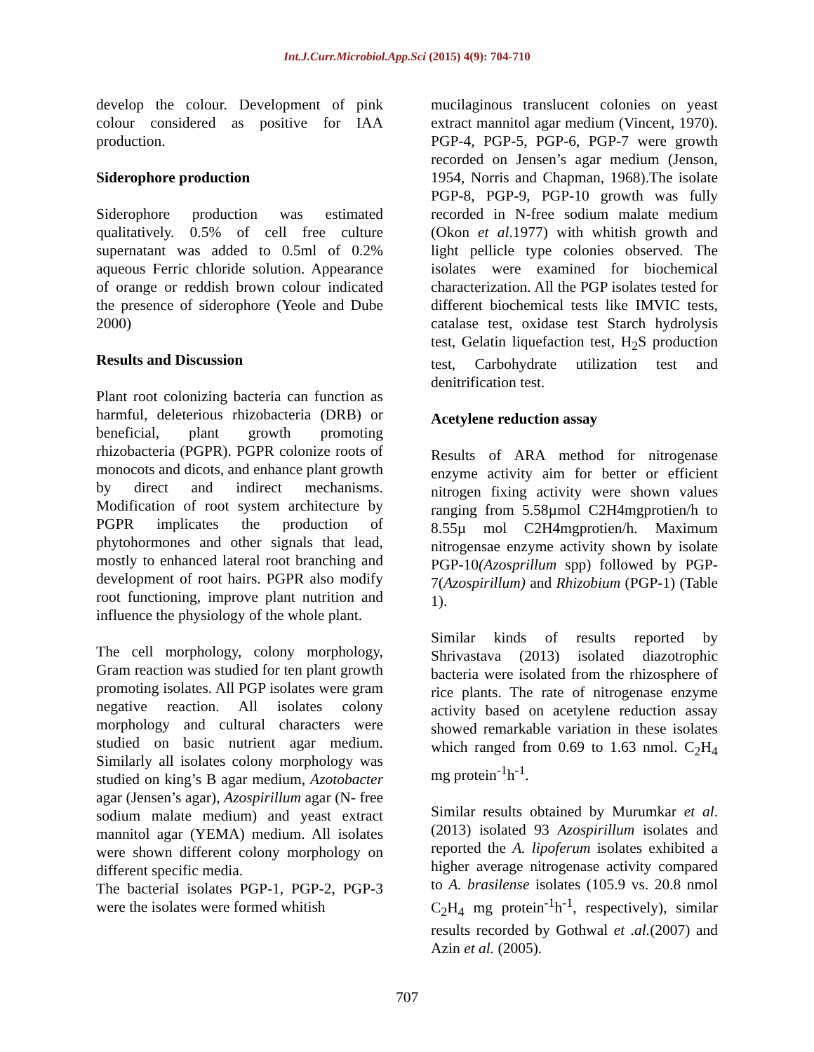Int.J.Curr.Microbiol.App.Sci (2015) 4(9): 704-710
develop the colour. Development of pink colour considered as positive for IAA production.
Siderophore production
Siderophore production was estimated qualitatively. 0.5% of cell free culture supernatant was added to 0.5ml of 0.2% aqueous Ferric chloride solution. Appearance of orange or reddish brown colour indicated the presence of siderophore (Yeole and Dube 2000)
Results and Discussion
Plant root colonizing bacteria can function as harmful, deleterious rhizobacteria (DRB) or beneficial, plant growth promoting rhizobacteria (PGPR). PGPR colonize roots of monocots and dicots, and enhance plant growth by direct and indirect mechanisms. Modification of root system architecture by PGPR implicates the production of phytohormones and other signals that lead, mostly to enhanced lateral root branching and development of root hairs. PGPR also modify root functioning, improve plant nutrition and influence the physiology of the whole plant.
The cell morphology, colony morphology, Gram reaction was studied for ten plant growth promoting isolates. All PGP isolates were gram negative reaction. All isolates colony morphology and cultural characters were studied on basic nutrient agar medium. Similarly all isolates colony morphology was studied on king’s B agar medium, Azotobacter agar (Jensen’s agar), Azospirillum agar (N- free sodium malate medium) and yeast extract mannitol agar (YEMA) medium. All isolates were shown different colony morphology on different specific media.
The bacterial isolates PGP-1, PGP-2, PGP-3 were the isolates were formed whitish
mucilaginous translucent colonies on yeast extract mannitol agar medium (Vincent, 1970). PGP-4, PGP-5, PGP-6, PGP-7 were growth recorded on Jensen’s agar medium (Jenson, 1954, Norris and Chapman, 1968).The isolate PGP-8, PGP-9, PGP-10 growth was fully recorded in N-free sodium malate medium (Okon et al.1977) with whitish growth and light pellicle type colonies observed. The isolates were examined for biochemical characterization. All the PGP isolates tested for different biochemical tests like IMVIC tests, catalase test, oxidase test Starch hydrolysis test, Gelatin liquefaction test, H<sub>2</sub>S production test, Carbohydrate utilization test and denitrification test.
Acetylene reduction assay
Results of ARA method for nitrogenase enzyme activity aim for better or efficient nitrogen fixing activity were shown values ranging from 5.58µmol C2H4mgprotien/h to 8.55µ mol C2H4mgprotien/h. Maximum nitrogensae enzyme activity shown by isolate PGP-10(Azosprillum spp) followed by PGP-7(Azospirillum) and Rhizobium (PGP-1) (Table 1).
Similar kinds of results reported by Shrivastava (2013) isolated diazotrophic bacteria were isolated from the rhizosphere of rice plants. The rate of nitrogenase enzyme activity based on acetylene reduction assay showed remarkable variation in these isolates which ranged from 0.69 to 1.63 nmol. C<sub>2</sub>H<sub>4</sub> mg protein<sup>-1</sup>h<sup>-1</sup>.
Similar results obtained by Murumkar et al. (2013) isolated 93 Azospirillum isolates and reported the A. lipoferum isolates exhibited a higher average nitrogenase activity compared to A. brasilense isolates (105.9 vs. 20.8 nmol C<sub>2</sub>H<sub>4</sub> mg protein<sup>-1</sup>h<sup>-1</sup>, respectively), similar results recorded by Gothwal et .al.(2007) and Azin et al. (2005).
707